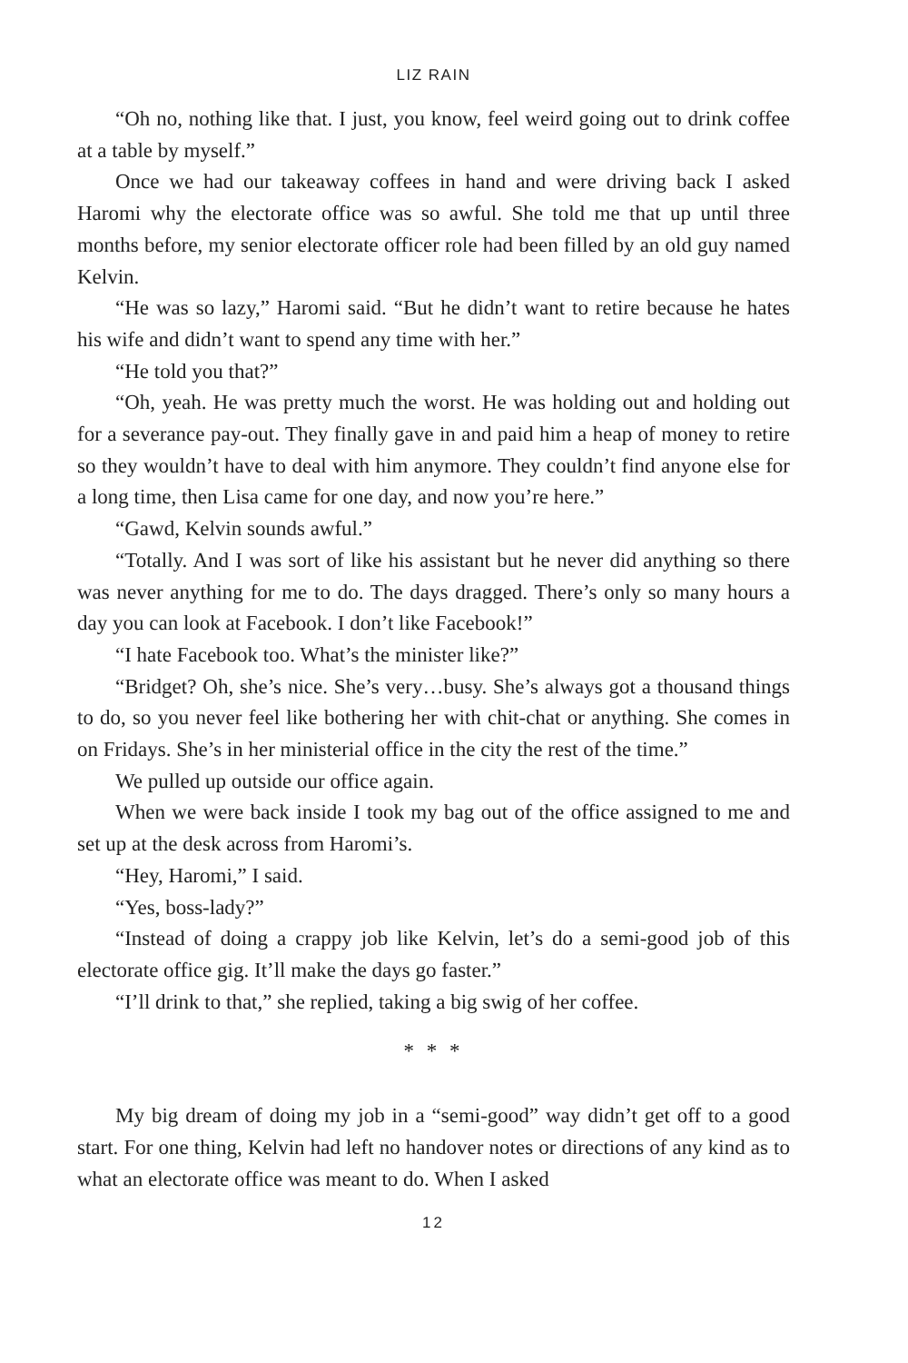LIZ RAIN
“Oh no, nothing like that. I just, you know, feel weird going out to drink coffee at a table by myself.”
Once we had our takeaway coffees in hand and were driving back I asked Haromi why the electorate office was so awful. She told me that up until three months before, my senior electorate officer role had been filled by an old guy named Kelvin.
“He was so lazy,” Haromi said. “But he didn’t want to retire because he hates his wife and didn’t want to spend any time with her.”
“He told you that?”
“Oh, yeah. He was pretty much the worst. He was holding out and holding out for a severance pay-out. They finally gave in and paid him a heap of money to retire so they wouldn’t have to deal with him anymore. They couldn’t find anyone else for a long time, then Lisa came for one day, and now you’re here.”
“Gawd, Kelvin sounds awful.”
“Totally. And I was sort of like his assistant but he never did anything so there was never anything for me to do. The days dragged. There’s only so many hours a day you can look at Facebook. I don’t like Facebook!”
“I hate Facebook too. What’s the minister like?”
“Bridget? Oh, she’s nice. She’s very…busy. She’s always got a thousand things to do, so you never feel like bothering her with chit-chat or anything. She comes in on Fridays. She’s in her ministerial office in the city the rest of the time.”
We pulled up outside our office again.
When we were back inside I took my bag out of the office assigned to me and set up at the desk across from Haromi’s.
“Hey, Haromi,” I said.
“Yes, boss-lady?”
“Instead of doing a crappy job like Kelvin, let’s do a semi-good job of this electorate office gig. It’ll make the days go faster.”
“I’ll drink to that,” she replied, taking a big swig of her coffee.
* * *
My big dream of doing my job in a “semi-good” way didn’t get off to a good start. For one thing, Kelvin had left no handover notes or directions of any kind as to what an electorate office was meant to do. When I asked
12